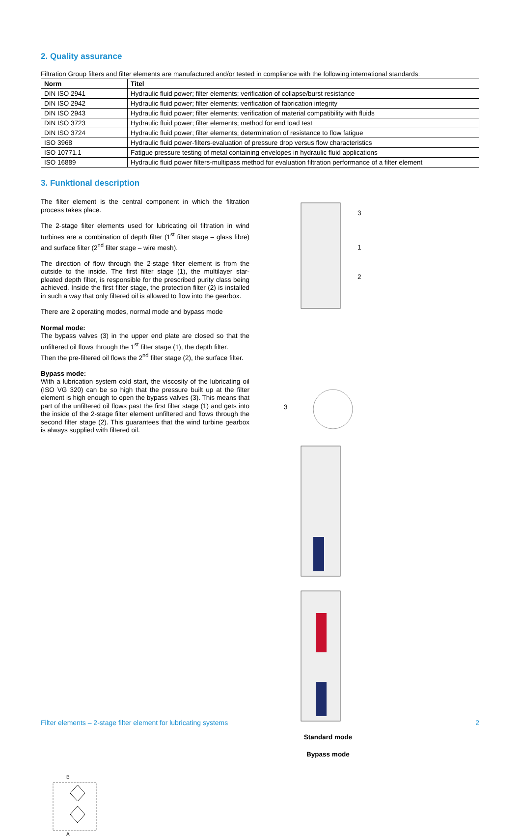2. Quality assurance
Filtration Group filters and filter elements are manufactured and/or tested in compliance with the following international standards:
| Norm | Titel |
| --- | --- |
| DIN ISO 2941 | Hydraulic fluid power; filter elements; verification of collapse/burst resistance |
| DIN ISO 2942 | Hydraulic fluid power; filter elements; verification of fabrication integrity |
| DIN ISO 2943 | Hydraulic fluid power; filter elements; verification of material compatibility with fluids |
| DIN ISO 3723 | Hydraulic fluid power; filter elements; method for end load test |
| DIN ISO 3724 | Hydraulic fluid power; filter elements; determination of resistance to flow fatigue |
| ISO 3968 | Hydraulic fluid power-filters-evaluation of pressure drop versus flow characteristics |
| ISO 10771.1 | Fatigue pressure testing of metal containing envelopes in hydraulic fluid applications |
| ISO 16889 | Hydraulic fluid power filters-multipass method for evaluation filtration performance of a filter element |
3. Funktional description
The filter element is the central component in which the filtration process takes place.
The 2-stage filter elements used for lubricating oil filtration in wind turbines are a combination of depth filter (1<sup>st</sup> filter stage – glass fibre) and surface filter (2<sup>nd</sup> filter stage – wire mesh).
The direction of flow through the 2-stage filter element is from the outside to the inside. The first filter stage (1), the multilayer star-pleated depth filter, is responsible for the prescribed purity class being achieved. Inside the first filter stage, the protection filter (2) is installed in such a way that only filtered oil is allowed to flow into the gearbox.
There are 2 operating modes, normal mode and bypass mode
Normal mode:
The bypass valves (3) in the upper end plate are closed so that the unfiltered oil flows through the 1<sup>st</sup> filter stage (1), the depth filter.
Then the pre-filtered oil flows the 2<sup>nd</sup> filter stage (2), the surface filter.
Bypass mode:
With a lubrication system cold start, the viscosity of the lubricating oil (ISO VG 320) can be so high that the pressure built up at the filter element is high enough to open the bypass valves (3). This means that part of the unfiltered oil flows past the first filter stage (1) and gets into the inside of the 2-stage filter element unfiltered and flows through the second filter stage (2). This guarantees that the wind turbine gearbox is always supplied with filtered oil.
3
1
2
3
Standard mode
Bypass mode
B
A
Filter elements – 2-stage filter element for lubricating systems 2